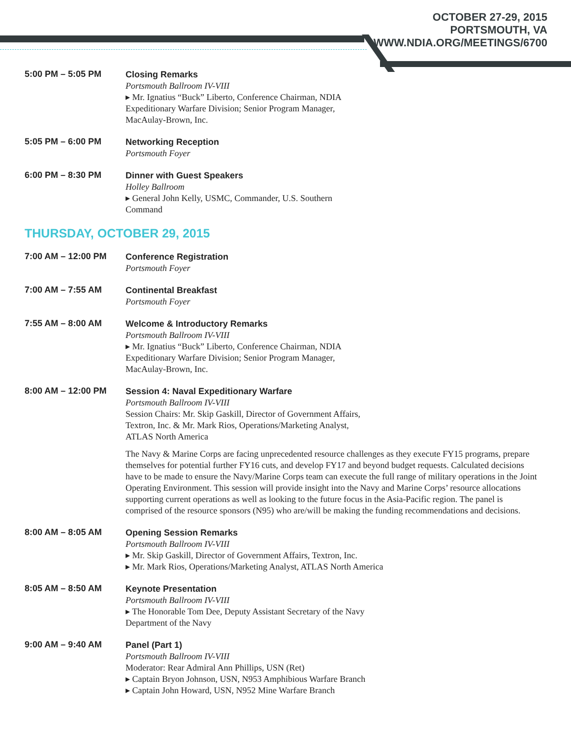OCTOBER 27-29, 2015
PORTSMOUTH, VA
WWW.NDIA.ORG/MEETINGS/6700
5:00 PM – 5:05 PM
Closing Remarks
Portsmouth Ballroom IV-VIII
▸ Mr. Ignatius “Buck” Liberto, Conference Chairman, NDIA
Expeditionary Warfare Division; Senior Program Manager,
MacAulay-Brown, Inc.
5:05 PM – 6:00 PM
Networking Reception
Portsmouth Foyer
6:00 PM – 8:30 PM
Dinner with Guest Speakers
Holley Ballroom
▸ General John Kelly, USMC, Commander, U.S. Southern
Command
THURSDAY, OCTOBER 29, 2015
7:00 AM – 12:00 PM
Conference Registration
Portsmouth Foyer
7:00 AM – 7:55 AM
Continental Breakfast
Portsmouth Foyer
7:55 AM – 8:00 AM
Welcome & Introductory Remarks
Portsmouth Ballroom IV-VIII
▸ Mr. Ignatius “Buck” Liberto, Conference Chairman, NDIA
Expeditionary Warfare Division; Senior Program Manager,
MacAulay-Brown, Inc.
8:00 AM – 12:00 PM
Session 4: Naval Expeditionary Warfare
Portsmouth Ballroom IV-VIII
Session Chairs: Mr. Skip Gaskill, Director of Government Affairs,
Textron, Inc. & Mr. Mark Rios, Operations/Marketing Analyst,
ATLAS North America
The Navy & Marine Corps are facing unprecedented resource challenges as they execute FY15 programs, prepare themselves for potential further FY16 cuts, and develop FY17 and beyond budget requests. Calculated decisions have to be made to ensure the Navy/Marine Corps team can execute the full range of military operations in the Joint Operating Environment. This session will provide insight into the Navy and Marine Corps’ resource allocations supporting current operations as well as looking to the future focus in the Asia-Pacific region. The panel is comprised of the resource sponsors (N95) who are/will be making the funding recommendations and decisions.
8:00 AM – 8:05 AM
Opening Session Remarks
Portsmouth Ballroom IV-VIII
▸ Mr. Skip Gaskill, Director of Government Affairs, Textron, Inc.
▸ Mr. Mark Rios, Operations/Marketing Analyst, ATLAS North America
8:05 AM – 8:50 AM
Keynote Presentation
Portsmouth Ballroom IV-VIII
▸ The Honorable Tom Dee, Deputy Assistant Secretary of the Navy
Department of the Navy
9:00 AM – 9:40 AM
Panel (Part 1)
Portsmouth Ballroom IV-VIII
Moderator: Rear Admiral Ann Phillips, USN (Ret)
▸ Captain Bryon Johnson, USN, N953 Amphibious Warfare Branch
▸ Captain John Howard, USN, N952 Mine Warfare Branch